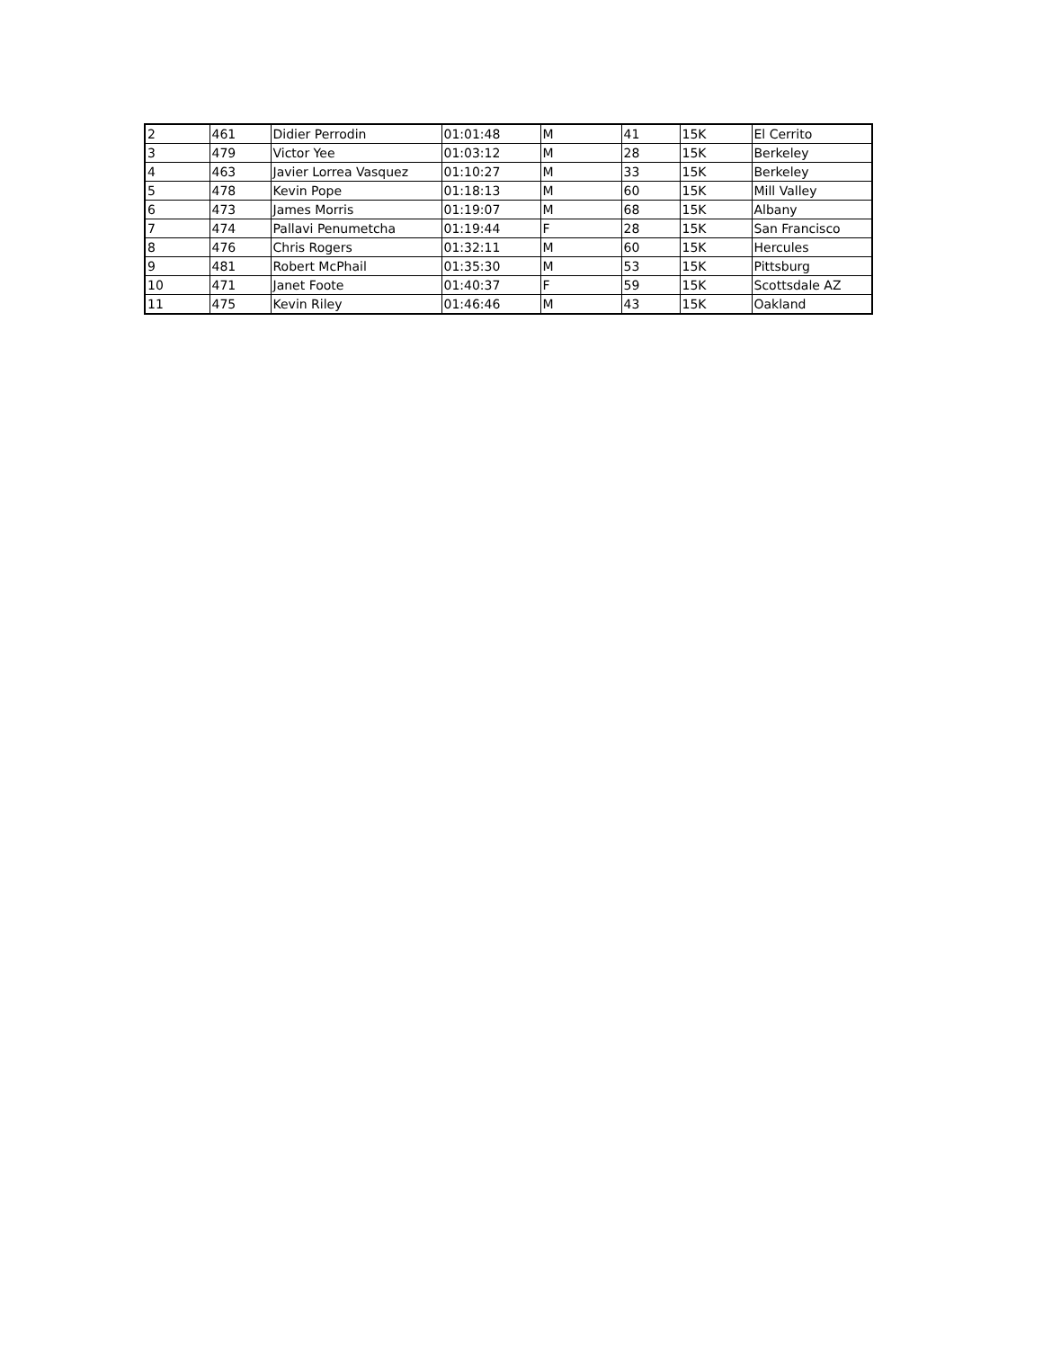| 2 | 461 | Didier Perrodin | 01:01:48 | M | 41 | 15K | El Cerrito |
| 3 | 479 | Victor Yee | 01:03:12 | M | 28 | 15K | Berkeley |
| 4 | 463 | Javier Lorrea Vasquez | 01:10:27 | M | 33 | 15K | Berkeley |
| 5 | 478 | Kevin Pope | 01:18:13 | M | 60 | 15K | Mill Valley |
| 6 | 473 | James Morris | 01:19:07 | M | 68 | 15K | Albany |
| 7 | 474 | Pallavi Penumetcha | 01:19:44 | F | 28 | 15K | San Francisco |
| 8 | 476 | Chris Rogers | 01:32:11 | M | 60 | 15K | Hercules |
| 9 | 481 | Robert McPhail | 01:35:30 | M | 53 | 15K | Pittsburg |
| 10 | 471 | Janet Foote | 01:40:37 | F | 59 | 15K | Scottsdale AZ |
| 11 | 475 | Kevin Riley | 01:46:46 | M | 43 | 15K | Oakland |